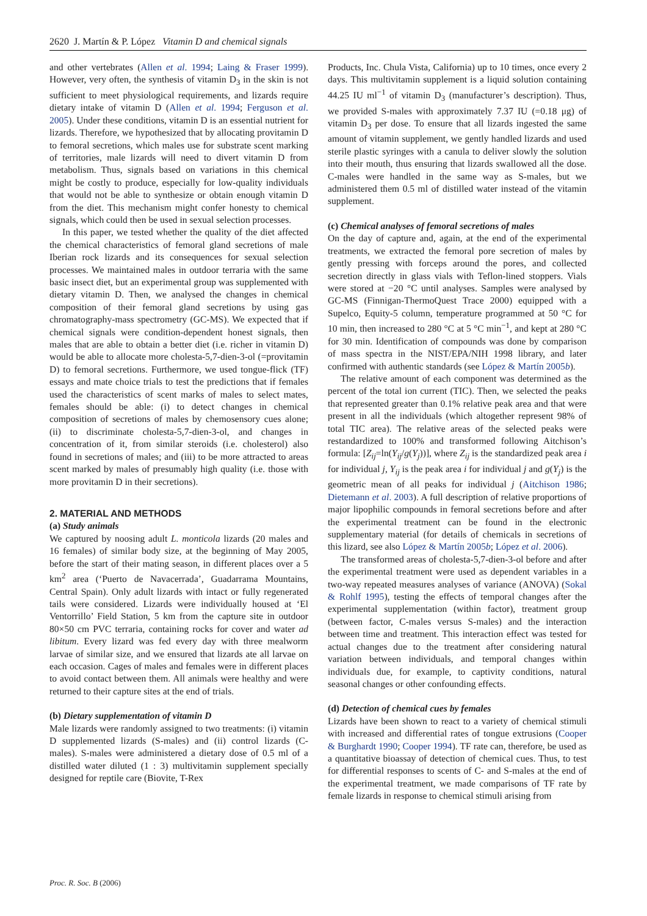2620 J. Martín & P. López Vitamin D and chemical signals
and other vertebrates (Allen et al. 1994; Laing & Fraser 1999). However, very often, the synthesis of vitamin D<sub>3</sub> in the skin is not sufficient to meet physiological requirements, and lizards require dietary intake of vitamin D (Allen et al. 1994; Ferguson et al. 2005). Under these conditions, vitamin D is an essential nutrient for lizards. Therefore, we hypothesized that by allocating provitamin D to femoral secretions, which males use for substrate scent marking of territories, male lizards will need to divert vitamin D from metabolism. Thus, signals based on variations in this chemical might be costly to produce, especially for low-quality individuals that would not be able to synthesize or obtain enough vitamin D from the diet. This mechanism might confer honesty to chemical signals, which could then be used in sexual selection processes.
In this paper, we tested whether the quality of the diet affected the chemical characteristics of femoral gland secretions of male Iberian rock lizards and its consequences for sexual selection processes. We maintained males in outdoor terraria with the same basic insect diet, but an experimental group was supplemented with dietary vitamin D. Then, we analysed the changes in chemical composition of their femoral gland secretions by using gas chromatography-mass spectrometry (GC-MS). We expected that if chemical signals were condition-dependent honest signals, then males that are able to obtain a better diet (i.e. richer in vitamin D) would be able to allocate more cholesta-5,7-dien-3-ol (=provitamin D) to femoral secretions. Furthermore, we used tongue-flick (TF) essays and mate choice trials to test the predictions that if females used the characteristics of scent marks of males to select mates, females should be able: (i) to detect changes in chemical composition of secretions of males by chemosensory cues alone; (ii) to discriminate cholesta-5,7-dien-3-ol, and changes in concentration of it, from similar steroids (i.e. cholesterol) also found in secretions of males; and (iii) to be more attracted to areas scent marked by males of presumably high quality (i.e. those with more provitamin D in their secretions).
2. MATERIAL AND METHODS
(a) Study animals
We captured by noosing adult L. monticola lizards (20 males and 16 females) of similar body size, at the beginning of May 2005, before the start of their mating season, in different places over a 5 km<sup>2</sup> area (‘Puerto de Navacerrada’, Guadarrama Mountains, Central Spain). Only adult lizards with intact or fully regenerated tails were considered. Lizards were individually housed at ‘El Ventorrillo’ Field Station, 5 km from the capture site in outdoor 80×50 cm PVC terraria, containing rocks for cover and water ad libitum. Every lizard was fed every day with three mealworm larvae of similar size, and we ensured that lizards ate all larvae on each occasion. Cages of males and females were in different places to avoid contact between them. All animals were healthy and were returned to their capture sites at the end of trials.
(b) Dietary supplementation of vitamin D
Male lizards were randomly assigned to two treatments: (i) vitamin D supplemented lizards (S-males) and (ii) control lizards (C-males). S-males were administered a dietary dose of 0.5 ml of a distilled water diluted (1 : 3) multivitamin supplement specially designed for reptile care (Biovite, T-Rex
Products, Inc. Chula Vista, California) up to 10 times, once every 2 days. This multivitamin supplement is a liquid solution containing 44.25 IU ml<sup>−1</sup> of vitamin D<sub>3</sub> (manufacturer’s description). Thus, we provided S-males with approximately 7.37 IU (=0.18 μg) of vitamin D<sub>3</sub> per dose. To ensure that all lizards ingested the same amount of vitamin supplement, we gently handled lizards and used sterile plastic syringes with a canula to deliver slowly the solution into their mouth, thus ensuring that lizards swallowed all the dose. C-males were handled in the same way as S-males, but we administered them 0.5 ml of distilled water instead of the vitamin supplement.
(c) Chemical analyses of femoral secretions of males
On the day of capture and, again, at the end of the experimental treatments, we extracted the femoral pore secretion of males by gently pressing with forceps around the pores, and collected secretion directly in glass vials with Teflon-lined stoppers. Vials were stored at −20 °C until analyses. Samples were analysed by GC-MS (Finnigan-ThermoQuest Trace 2000) equipped with a Supelco, Equity-5 column, temperature programmed at 50 °C for 10 min, then increased to 280 °C at 5 °C min<sup>−1</sup>, and kept at 280 °C for 30 min. Identification of compounds was done by comparison of mass spectra in the NIST/EPA/NIH 1998 library, and later confirmed with authentic standards (see López & Martín 2005b).
The relative amount of each component was determined as the percent of the total ion current (TIC). Then, we selected the peaks that represented greater than 0.1% relative peak area and that were present in all the individuals (which altogether represent 98% of total TIC area). The relative areas of the selected peaks were restandardized to 100% and transformed following Aitchison’s formula: [Z<sub>ij</sub>=ln(Y<sub>ij</sub>/g(Y<sub>j</sub>))], where Z<sub>ij</sub> is the standardized peak area i for individual j, Y<sub>ij</sub> is the peak area i for individual j and g(Y<sub>j</sub>) is the geometric mean of all peaks for individual j (Aitchison 1986; Dietemann et al. 2003). A full description of relative proportions of major lipophilic compounds in femoral secretions before and after the experimental treatment can be found in the electronic supplementary material (for details of chemicals in secretions of this lizard, see also López & Martín 2005b; López et al. 2006).
The transformed areas of cholesta-5,7-dien-3-ol before and after the experimental treatment were used as dependent variables in a two-way repeated measures analyses of variance (ANOVA) (Sokal & Rohlf 1995), testing the effects of temporal changes after the experimental supplementation (within factor), treatment group (between factor, C-males versus S-males) and the interaction between time and treatment. This interaction effect was tested for actual changes due to the treatment after considering natural variation between individuals, and temporal changes within individuals due, for example, to captivity conditions, natural seasonal changes or other confounding effects.
(d) Detection of chemical cues by females
Lizards have been shown to react to a variety of chemical stimuli with increased and differential rates of tongue extrusions (Cooper & Burghardt 1990; Cooper 1994). TF rate can, therefore, be used as a quantitative bioassay of detection of chemical cues. Thus, to test for differential responses to scents of C- and S-males at the end of the experimental treatment, we made comparisons of TF rate by female lizards in response to chemical stimuli arising from
Proc. R. Soc. B (2006)